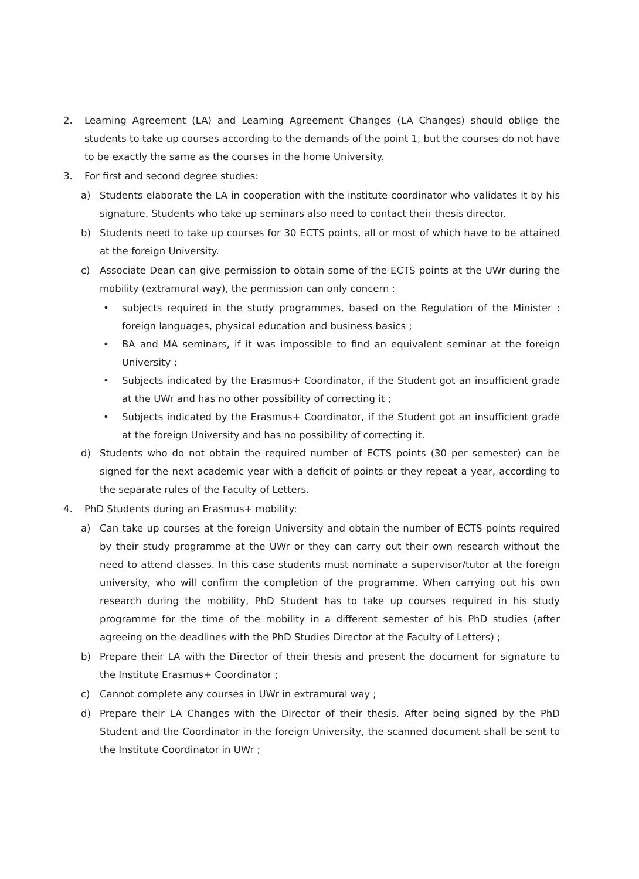2. Learning Agreement (LA) and Learning Agreement Changes (LA Changes) should oblige the students to take up courses according to the demands of the point 1, but the courses do not have to be exactly the same as the courses in the home University.
3. For first and second degree studies:
a) Students elaborate the LA in cooperation with the institute coordinator who validates it by his signature. Students who take up seminars also need to contact their thesis director.
b) Students need to take up courses for 30 ECTS points, all or most of which have to be attained at the foreign University.
c) Associate Dean can give permission to obtain some of the ECTS points at the UWr during the mobility (extramural way), the permission can only concern :
• subjects required in the study programmes, based on the Regulation of the Minister : foreign languages, physical education and business basics ;
• BA and MA seminars, if it was impossible to find an equivalent seminar at the foreign University ;
• Subjects indicated by the Erasmus+ Coordinator, if the Student got an insufficient grade at the UWr and has no other possibility of correcting it ;
• Subjects indicated by the Erasmus+ Coordinator, if the Student got an insufficient grade at the foreign University and has no possibility of correcting it.
d) Students who do not obtain the required number of ECTS points (30 per semester) can be signed for the next academic year with a deficit of points or they repeat a year, according to the separate rules of the Faculty of Letters.
4. PhD Students during an Erasmus+ mobility:
a) Can take up courses at the foreign University and obtain the number of ECTS points required by their study programme at the UWr or they can carry out their own research without the need to attend classes. In this case students must nominate a supervisor/tutor at the foreign university, who will confirm the completion of the programme. When carrying out his own research during the mobility, PhD Student has to take up courses required in his study programme for the time of the mobility in a different semester of his PhD studies (after agreeing on the deadlines with the PhD Studies Director at the Faculty of Letters) ;
b) Prepare their LA with the Director of their thesis and present the document for signature to the Institute Erasmus+ Coordinator ;
c) Cannot complete any courses in UWr in extramural way ;
d) Prepare their LA Changes with the Director of their thesis. After being signed by the PhD Student and the Coordinator in the foreign University, the scanned document shall be sent to the Institute Coordinator in UWr ;